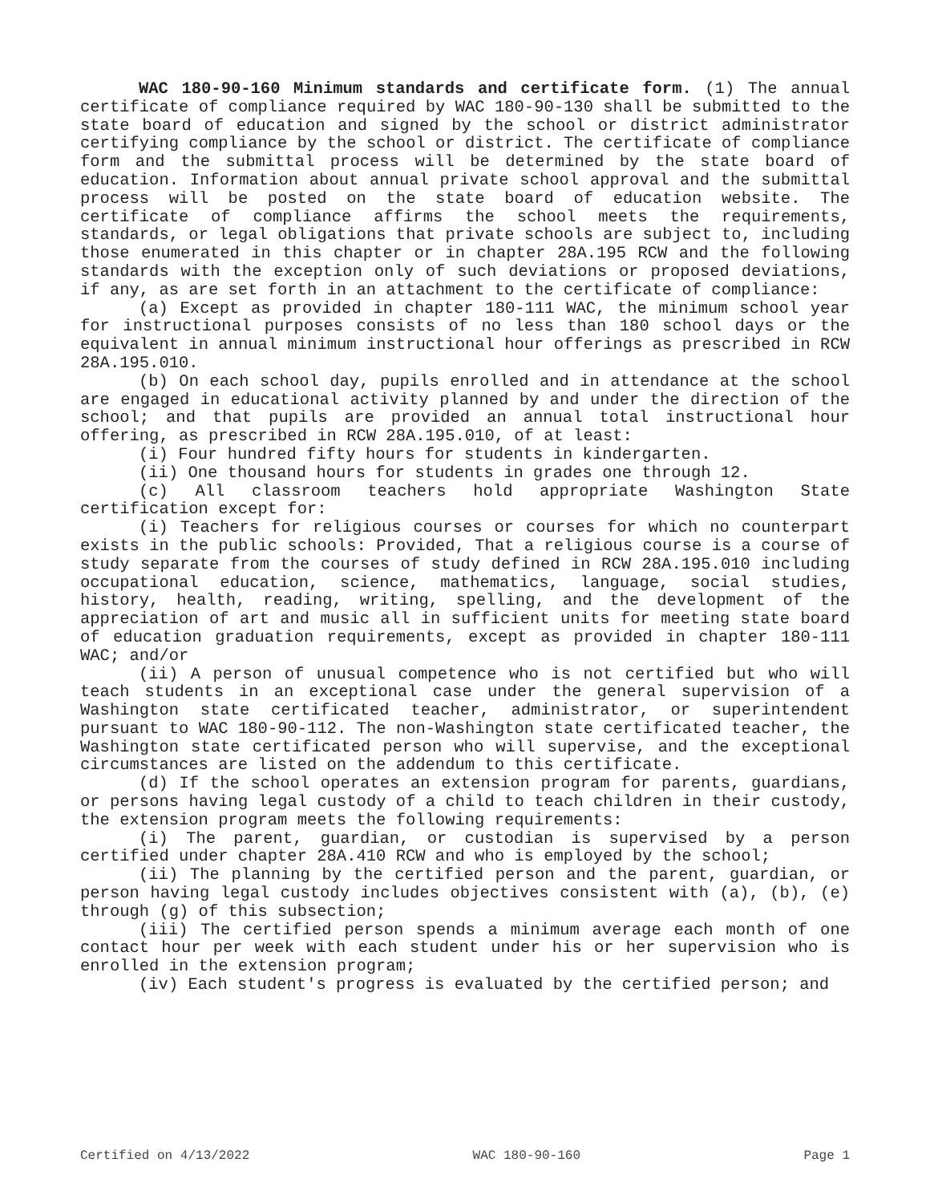WAC 180-90-160 Minimum standards and certificate form. (1) The annual certificate of compliance required by WAC 180-90-130 shall be submitted to the state board of education and signed by the school or district administrator certifying compliance by the school or district. The certificate of compliance form and the submittal process will be determined by the state board of education. Information about annual private school approval and the submittal process will be posted on the state board of education website. The certificate of compliance affirms the school meets the requirements, standards, or legal obligations that private schools are subject to, including those enumerated in this chapter or in chapter 28A.195 RCW and the following standards with the exception only of such deviations or proposed deviations, if any, as are set forth in an attachment to the certificate of compliance:
(a) Except as provided in chapter 180-111 WAC, the minimum school year for instructional purposes consists of no less than 180 school days or the equivalent in annual minimum instructional hour offerings as prescribed in RCW 28A.195.010.
(b) On each school day, pupils enrolled and in attendance at the school are engaged in educational activity planned by and under the direction of the school; and that pupils are provided an annual total instructional hour offering, as prescribed in RCW 28A.195.010, of at least:
(i) Four hundred fifty hours for students in kindergarten.
(ii) One thousand hours for students in grades one through 12.
(c) All classroom teachers hold appropriate Washington State certification except for:
(i) Teachers for religious courses or courses for which no counterpart exists in the public schools: Provided, That a religious course is a course of study separate from the courses of study defined in RCW 28A.195.010 including occupational education, science, mathematics, language, social studies, history, health, reading, writing, spelling, and the development of the appreciation of art and music all in sufficient units for meeting state board of education graduation requirements, except as provided in chapter 180-111 WAC; and/or
(ii) A person of unusual competence who is not certified but who will teach students in an exceptional case under the general supervision of a Washington state certificated teacher, administrator, or superintendent pursuant to WAC 180-90-112. The non-Washington state certificated teacher, the Washington state certificated person who will supervise, and the exceptional circumstances are listed on the addendum to this certificate.
(d) If the school operates an extension program for parents, guardians, or persons having legal custody of a child to teach children in their custody, the extension program meets the following requirements:
(i) The parent, guardian, or custodian is supervised by a person certified under chapter 28A.410 RCW and who is employed by the school;
(ii) The planning by the certified person and the parent, guardian, or person having legal custody includes objectives consistent with (a), (b), (e) through (g) of this subsection;
(iii) The certified person spends a minimum average each month of one contact hour per week with each student under his or her supervision who is enrolled in the extension program;
(iv) Each student's progress is evaluated by the certified person; and
Certified on 4/13/2022 WAC 180-90-160 Page 1